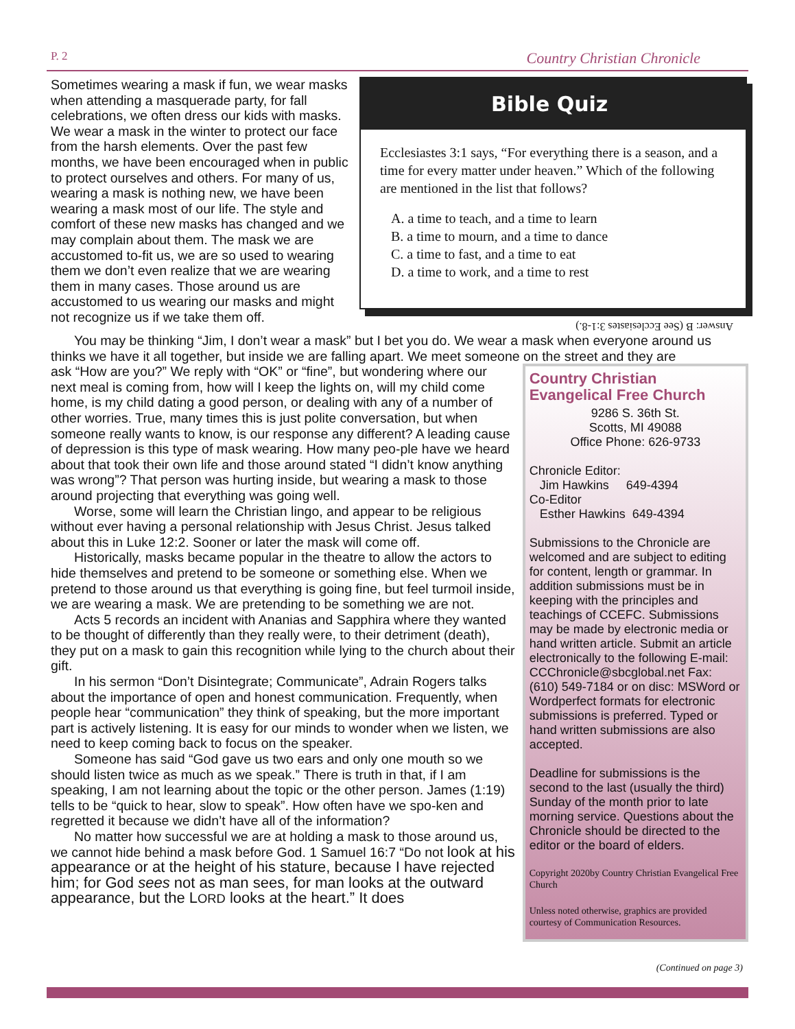P. 2 Country Christian Chronicle
Sometimes wearing a mask if fun, we wear masks when attending a masquerade party, for fall celebrations, we often dress our kids with masks. We wear a mask in the winter to protect our face from the harsh elements. Over the past few months, we have been encouraged when in public to protect ourselves and others. For many of us, wearing a mask is nothing new, we have been wearing a mask most of our life. The style and comfort of these new masks has changed and we may complain about them. The mask we are accustomed to-fit us, we are so used to wearing them we don’t even realize that we are wearing them in many cases. Those around us are accustomed to us wearing our masks and might not recognize us if we take them off.
Bible Quiz
Ecclesiastes 3:1 says, “For everything there is a season, and a time for every matter under heaven.” Which of the following are mentioned in the list that follows?
A. a time to teach, and a time to learn
B. a time to mourn, and a time to dance
C. a time to fast, and a time to eat
D. a time to work, and a time to rest
Answer: B (See Ecclesiastes 3:1-8.)
You may be thinking “Jim, I don’t wear a mask” but I bet you do. We wear a mask when everyone around us thinks we have it all together, but inside we are falling apart. We meet someone on the street and they are
ask “How are you?” We reply with “OK” or “fine”, but wondering where our next meal is coming from, how will I keep the lights on, will my child come home, is my child dating a good person, or dealing with any of a number of other worries. True, many times this is just polite conversation, but when someone really wants to know, is our response any different? A leading cause of depression is this type of mask wearing. How many peo-ple have we heard about that took their own life and those around stated “I didn’t know anything was wrong”? That person was hurting inside, but wearing a mask to those around projecting that everything was going well.
Worse, some will learn the Christian lingo, and appear to be religious without ever having a personal relationship with Jesus Christ. Jesus talked about this in Luke 12:2. Sooner or later the mask will come off.
Historically, masks became popular in the theatre to allow the actors to hide themselves and pretend to be someone or something else. When we pretend to those around us that everything is going fine, but feel turmoil inside, we are wearing a mask. We are pretending to be something we are not.
Acts 5 records an incident with Ananias and Sapphira where they wanted to be thought of differently than they really were, to their detriment (death), they put on a mask to gain this recognition while lying to the church about their gift.
In his sermon “Don’t Disintegrate; Communicate”, Adrain Rogers talks about the importance of open and honest communication. Frequently, when people hear “communication” they think of speaking, but the more important part is actively listening. It is easy for our minds to wonder when we listen, we need to keep coming back to focus on the speaker.
Someone has said “God gave us two ears and only one mouth so we should listen twice as much as we speak.” There is truth in that, if I am speaking, I am not learning about the topic or the other person. James (1:19) tells to be “quick to hear, slow to speak”. How often have we spo-ken and regretted it because we didn’t have all of the information?
No matter how successful we are at holding a mask to those around us, we cannot hide behind a mask before God. 1 Samuel 16:7 “Do not look at his appearance or at the height of his stature, because I have rejected him; for God sees not as man sees, for man looks at the outward appearance, but the LORD looks at the heart.” It does
Country Christian Evangelical Free Church
9286 S. 36th St.
Scotts, MI 49088
Office Phone: 626-9733
Chronicle Editor:
Jim Hawkins 649-4394
Co-Editor
Esther Hawkins 649-4394
Submissions to the Chronicle are welcomed and are subject to editing for content, length or grammar. In addition submissions must be in keeping with the principles and teachings of CCEFC. Submissions may be made by electronic media or hand written article. Submit an article electronically to the following E-mail: CCChronicle@sbcglobal.net Fax: (610) 549-7184 or on disc: MSWord or Wordperfect formats for electronic submissions is preferred. Typed or hand written submissions are also accepted.
Deadline for submissions is the second to the last (usually the third) Sunday of the month prior to late morning service. Questions about the Chronicle should be directed to the editor or the board of elders.
Copyright 2020by Country Christian Evangelical Free Church
Unless noted otherwise, graphics are provided courtesy of Communication Resources.
(Continued on page 3)